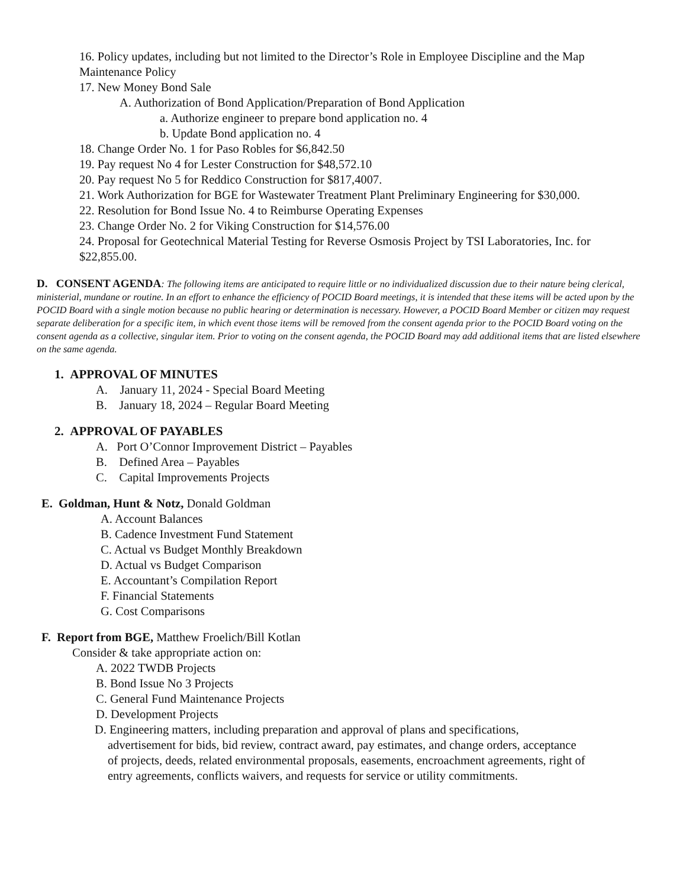16. Policy updates, including but not limited to the Director’s Role in Employee Discipline and the Map Maintenance Policy
17. New Money Bond Sale
A. Authorization of Bond Application/Preparation of Bond Application
a. Authorize engineer to prepare bond application no. 4
b. Update Bond application no. 4
18. Change Order No. 1 for Paso Robles for $6,842.50
19. Pay request No 4 for Lester Construction for $48,572.10
20. Pay request No 5 for Reddico Construction for $817,4007.
21. Work Authorization for BGE for Wastewater Treatment Plant Preliminary Engineering for $30,000.
22. Resolution for Bond Issue No. 4 to Reimburse Operating Expenses
23. Change Order No. 2 for Viking Construction for $14,576.00
24. Proposal for Geotechnical Material Testing for Reverse Osmosis Project by TSI Laboratories, Inc. for $22,855.00.
D. CONSENT AGENDA: The following items are anticipated to require little or no individualized discussion due to their nature being clerical, ministerial, mundane or routine. In an effort to enhance the efficiency of POCID Board meetings, it is intended that these items will be acted upon by the POCID Board with a single motion because no public hearing or determination is necessary. However, a POCID Board Member or citizen may request separate deliberation for a specific item, in which event those items will be removed from the consent agenda prior to the POCID Board voting on the consent agenda as a collective, singular item. Prior to voting on the consent agenda, the POCID Board may add additional items that are listed elsewhere on the same agenda.
1. APPROVAL OF MINUTES
A. January 11, 2024 - Special Board Meeting
B. January 18, 2024 – Regular Board Meeting
2. APPROVAL OF PAYABLES
A. Port O’Connor Improvement District – Payables
B. Defined Area – Payables
C. Capital Improvements Projects
E. Goldman, Hunt & Notz, Donald Goldman
A. Account Balances
B. Cadence Investment Fund Statement
C. Actual vs Budget Monthly Breakdown
D. Actual vs Budget Comparison
E. Accountant’s Compilation Report
F. Financial Statements
G. Cost Comparisons
F. Report from BGE, Matthew Froelich/Bill Kotlan
Consider & take appropriate action on:
A. 2022 TWDB Projects
B. Bond Issue No 3 Projects
C. General Fund Maintenance Projects
D. Development Projects
D. Engineering matters, including preparation and approval of plans and specifications, advertisement for bids, bid review, contract award, pay estimates, and change orders, acceptance of projects, deeds, related environmental proposals, easements, encroachment agreements, right of entry agreements, conflicts waivers, and requests for service or utility commitments.